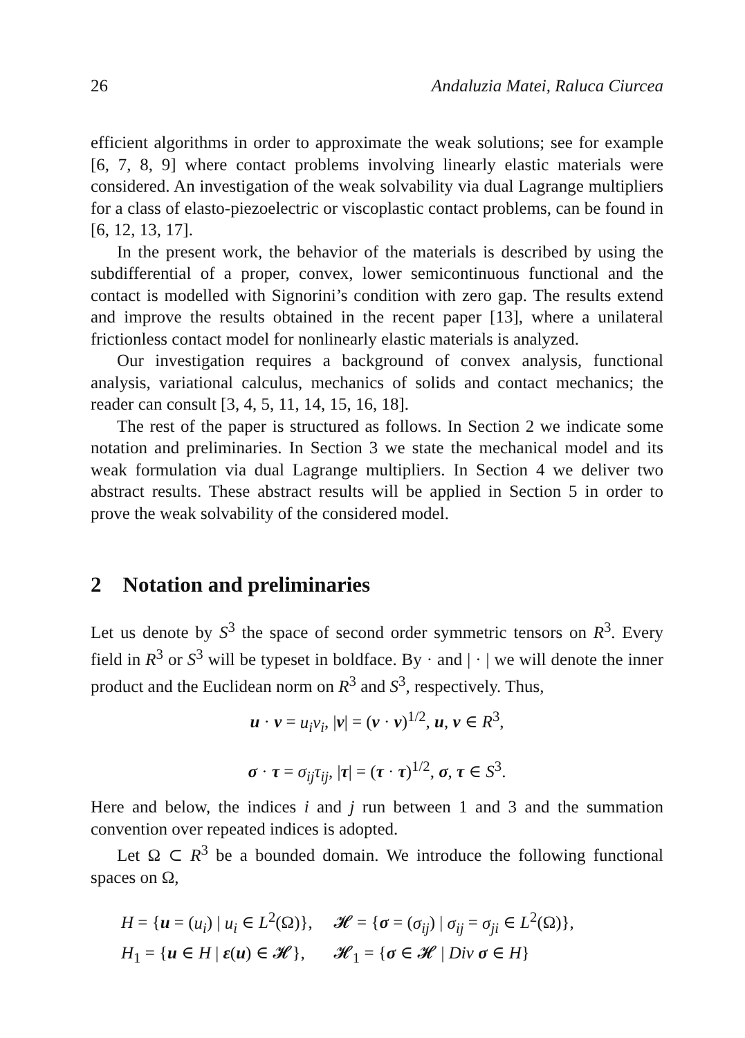26 Andaluzia Matei, Raluca Ciurcea
efficient algorithms in order to approximate the weak solutions; see for example [6, 7, 8, 9] where contact problems involving linearly elastic materials were considered. An investigation of the weak solvability via dual Lagrange multipliers for a class of elasto-piezoelectric or viscoplastic contact problems, can be found in [6, 12, 13, 17].
In the present work, the behavior of the materials is described by using the subdifferential of a proper, convex, lower semicontinuous functional and the contact is modelled with Signorini’s condition with zero gap. The results extend and improve the results obtained in the recent paper [13], where a unilateral frictionless contact model for nonlinearly elastic materials is analyzed.
Our investigation requires a background of convex analysis, functional analysis, variational calculus, mechanics of solids and contact mechanics; the reader can consult [3, 4, 5, 11, 14, 15, 16, 18].
The rest of the paper is structured as follows. In Section 2 we indicate some notation and preliminaries. In Section 3 we state the mechanical model and its weak formulation via dual Lagrange multipliers. In Section 4 we deliver two abstract results. These abstract results will be applied in Section 5 in order to prove the weak solvability of the considered model.
2 Notation and preliminaries
Let us denote by S<sup>3</sup> the space of second order symmetric tensors on R<sup>3</sup>. Every field in R<sup>3</sup> or S<sup>3</sup> will be typeset in boldface. By · and | · | we will denote the inner product and the Euclidean norm on R<sup>3</sup> and S<sup>3</sup>, respectively. Thus,
u · v = u<sub>i</sub>v<sub>i</sub>, |v| = (v · v)<sup>1/2</sup>, u, v ∈ R<sup>3</sup>,
σ · τ = σ<sub>ij</sub>τ<sub>ij</sub>, |τ| = (τ · τ)<sup>1/2</sup>, σ, τ ∈ S<sup>3</sup>.
Here and below, the indices i and j run between 1 and 3 and the summation convention over repeated indices is adopted.
Let Ω ⊂ R<sup>3</sup> be a bounded domain. We introduce the following functional spaces on Ω,
| H = { u = ( u<sub>i</sub> ) / u<sub>i</sub> ∈ L<sup>2</sup>(Ω)}, | 𝓗 = { σ = ( σ<sub>ij</sub> ) / σ<sub>ij</sub> = σ<sub>ji</sub> ∈ L<sup>2</sup>(Ω)}, |
| H<sub>1</sub> = { u ∈ H / ε ( u ) ∈ 𝓗}, | 𝓗<sub>1</sub> = { σ ∈ 𝓗 / Div σ ∈ H } |